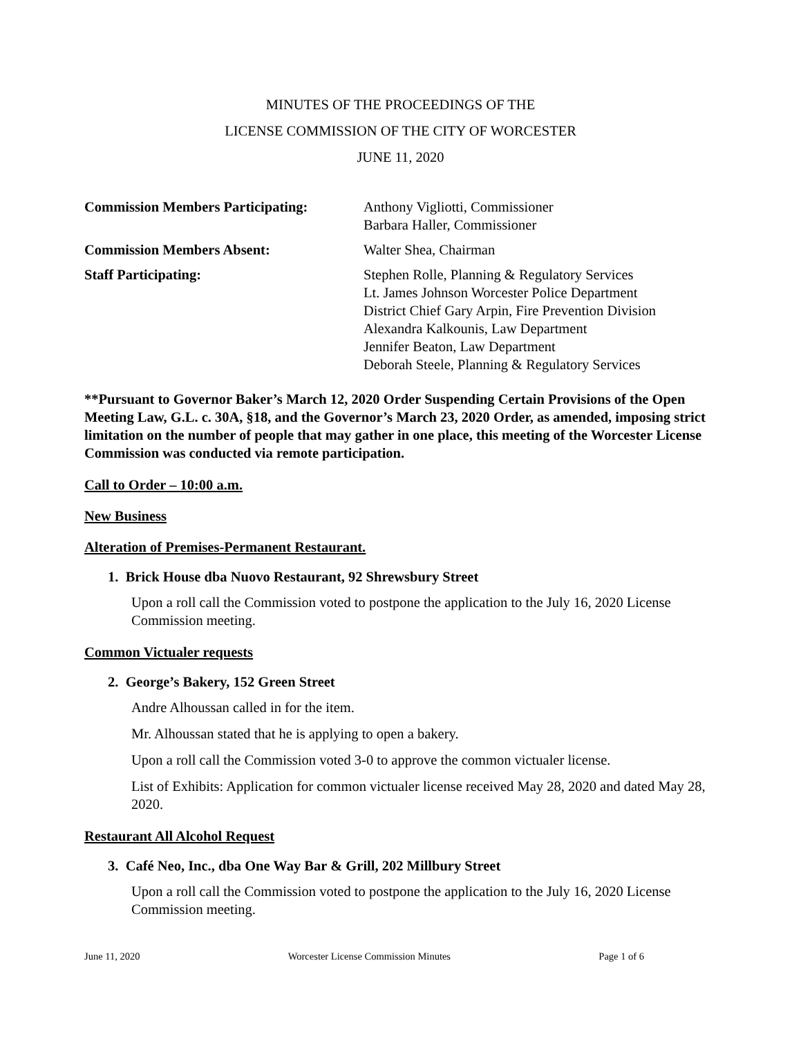MINUTES OF THE PROCEEDINGS OF THE
LICENSE COMMISSION OF THE CITY OF WORCESTER
JUNE 11, 2020
Commission Members Participating:
Anthony Vigliotti, Commissioner
Barbara Haller, Commissioner
Commission Members Absent: Walter Shea, Chairman
Staff Participating: Stephen Rolle, Planning & Regulatory Services
Lt. James Johnson Worcester Police Department
District Chief Gary Arpin, Fire Prevention Division
Alexandra Kalkounis, Law Department
Jennifer Beaton, Law Department
Deborah Steele, Planning & Regulatory Services
**Pursuant to Governor Baker’s March 12, 2020 Order Suspending Certain Provisions of the Open Meeting Law, G.L. c. 30A, §18, and the Governor’s March 23, 2020 Order, as amended, imposing strict limitation on the number of people that may gather in one place, this meeting of the Worcester License Commission was conducted via remote participation.
Call to Order – 10:00 a.m.
New Business
Alteration of Premises-Permanent Restaurant.
1. Brick House dba Nuovo Restaurant, 92 Shrewsbury Street
Upon a roll call the Commission voted to postpone the application to the July 16, 2020 License Commission meeting.
Common Victualer requests
2. George’s Bakery, 152 Green Street
Andre Alhoussan called in for the item.
Mr. Alhoussan stated that he is applying to open a bakery.
Upon a roll call the Commission voted 3-0 to approve the common victualer license.
List of Exhibits: Application for common victualer license received May 28, 2020 and dated May 28, 2020.
Restaurant All Alcohol Request
3. Café Neo, Inc., dba One Way Bar & Grill, 202 Millbury Street
Upon a roll call the Commission voted to postpone the application to the July 16, 2020 License Commission meeting.
June 11, 2020 Worcester License Commission Minutes Page 1 of 6